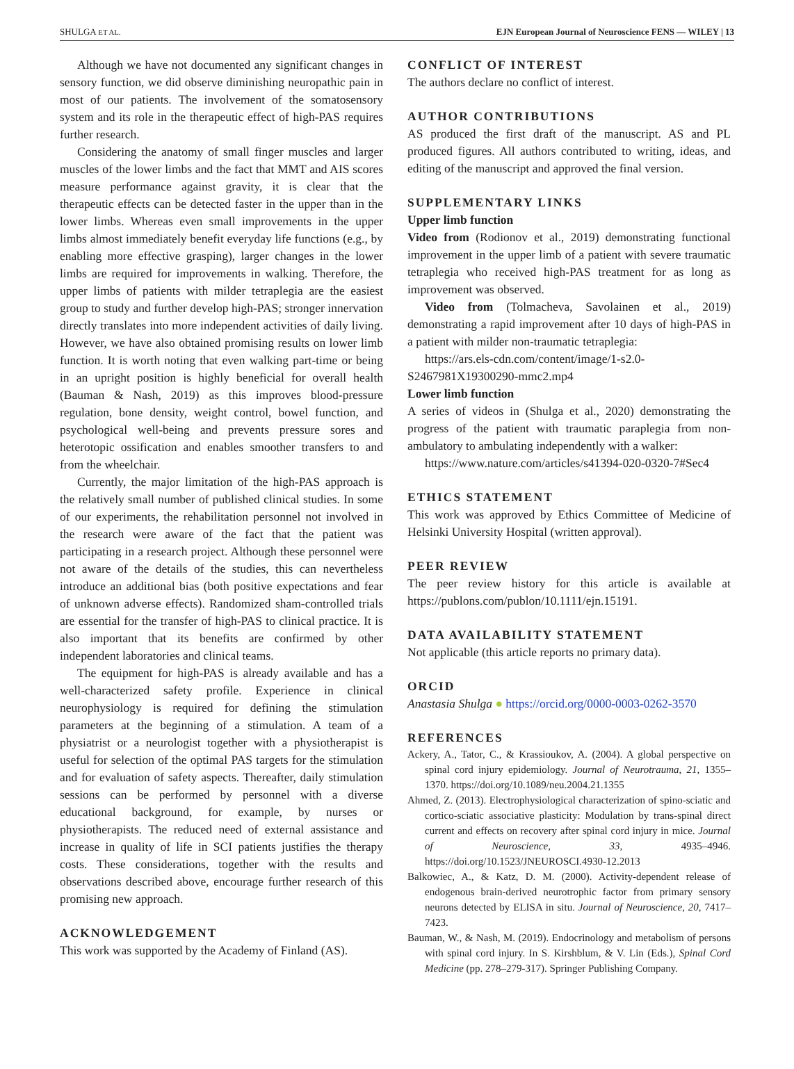SHULGA ET AL. EJN European Journal of Neuroscience FENS — WILEY | 13
Although we have not documented any significant changes in sensory function, we did observe diminishing neuropathic pain in most of our patients. The involvement of the somatosensory system and its role in the therapeutic effect of high-PAS requires further research.
Considering the anatomy of small finger muscles and larger muscles of the lower limbs and the fact that MMT and AIS scores measure performance against gravity, it is clear that the therapeutic effects can be detected faster in the upper than in the lower limbs. Whereas even small improvements in the upper limbs almost immediately benefit everyday life functions (e.g., by enabling more effective grasping), larger changes in the lower limbs are required for improvements in walking. Therefore, the upper limbs of patients with milder tetraplegia are the easiest group to study and further develop high-PAS; stronger innervation directly translates into more independent activities of daily living. However, we have also obtained promising results on lower limb function. It is worth noting that even walking part-time or being in an upright position is highly beneficial for overall health (Bauman & Nash, 2019) as this improves blood-pressure regulation, bone density, weight control, bowel function, and psychological well-being and prevents pressure sores and heterotopic ossification and enables smoother transfers to and from the wheelchair.
Currently, the major limitation of the high-PAS approach is the relatively small number of published clinical studies. In some of our experiments, the rehabilitation personnel not involved in the research were aware of the fact that the patient was participating in a research project. Although these personnel were not aware of the details of the studies, this can nevertheless introduce an additional bias (both positive expectations and fear of unknown adverse effects). Randomized sham-controlled trials are essential for the transfer of high-PAS to clinical practice. It is also important that its benefits are confirmed by other independent laboratories and clinical teams.
The equipment for high-PAS is already available and has a well-characterized safety profile. Experience in clinical neurophysiology is required for defining the stimulation parameters at the beginning of a stimulation. A team of a physiatrist or a neurologist together with a physiotherapist is useful for selection of the optimal PAS targets for the stimulation and for evaluation of safety aspects. Thereafter, daily stimulation sessions can be performed by personnel with a diverse educational background, for example, by nurses or physiotherapists. The reduced need of external assistance and increase in quality of life in SCI patients justifies the therapy costs. These considerations, together with the results and observations described above, encourage further research of this promising new approach.
ACKNOWLEDGEMENT
This work was supported by the Academy of Finland (AS).
CONFLICT OF INTEREST
The authors declare no conflict of interest.
AUTHOR CONTRIBUTIONS
AS produced the first draft of the manuscript. AS and PL produced figures. All authors contributed to writing, ideas, and editing of the manuscript and approved the final version.
SUPPLEMENTARY LINKS
Upper limb function
Video from (Rodionov et al., 2019) demonstrating functional improvement in the upper limb of a patient with severe traumatic tetraplegia who received high-PAS treatment for as long as improvement was observed.
Video from (Tolmacheva, Savolainen et al., 2019) demonstrating a rapid improvement after 10 days of high-PAS in a patient with milder non-traumatic tetraplegia:
https://ars.els-cdn.com/content/image/1-s2.0-S2467981X19300290-mmc2.mp4
Lower limb function
A series of videos in (Shulga et al., 2020) demonstrating the progress of the patient with traumatic paraplegia from non-ambulatory to ambulating independently with a walker:
https://www.nature.com/articles/s41394-020-0320-7#Sec4
ETHICS STATEMENT
This work was approved by Ethics Committee of Medicine of Helsinki University Hospital (written approval).
PEER REVIEW
The peer review history for this article is available at https://publons.com/publon/10.1111/ejn.15191.
DATA AVAILABILITY STATEMENT
Not applicable (this article reports no primary data).
ORCID
Anastasia Shulga ● https://orcid.org/0000-0003-0262-3570
REFERENCES
Ackery, A., Tator, C., & Krassioukov, A. (2004). A global perspective on spinal cord injury epidemiology. Journal of Neurotrauma, 21, 1355–1370. https://doi.org/10.1089/neu.2004.21.1355
Ahmed, Z. (2013). Electrophysiological characterization of spino-sciatic and cortico-sciatic associative plasticity: Modulation by trans-spinal direct current and effects on recovery after spinal cord injury in mice. Journal of Neuroscience, 33, 4935–4946. https://doi.org/10.1523/JNEUROSCI.4930-12.2013
Balkowiec, A., & Katz, D. M. (2000). Activity-dependent release of endogenous brain-derived neurotrophic factor from primary sensory neurons detected by ELISA in situ. Journal of Neuroscience, 20, 7417–7423.
Bauman, W., & Nash, M. (2019). Endocrinology and metabolism of persons with spinal cord injury. In S. Kirshblum, & V. Lin (Eds.), Spinal Cord Medicine (pp. 278–279-317). Springer Publishing Company.